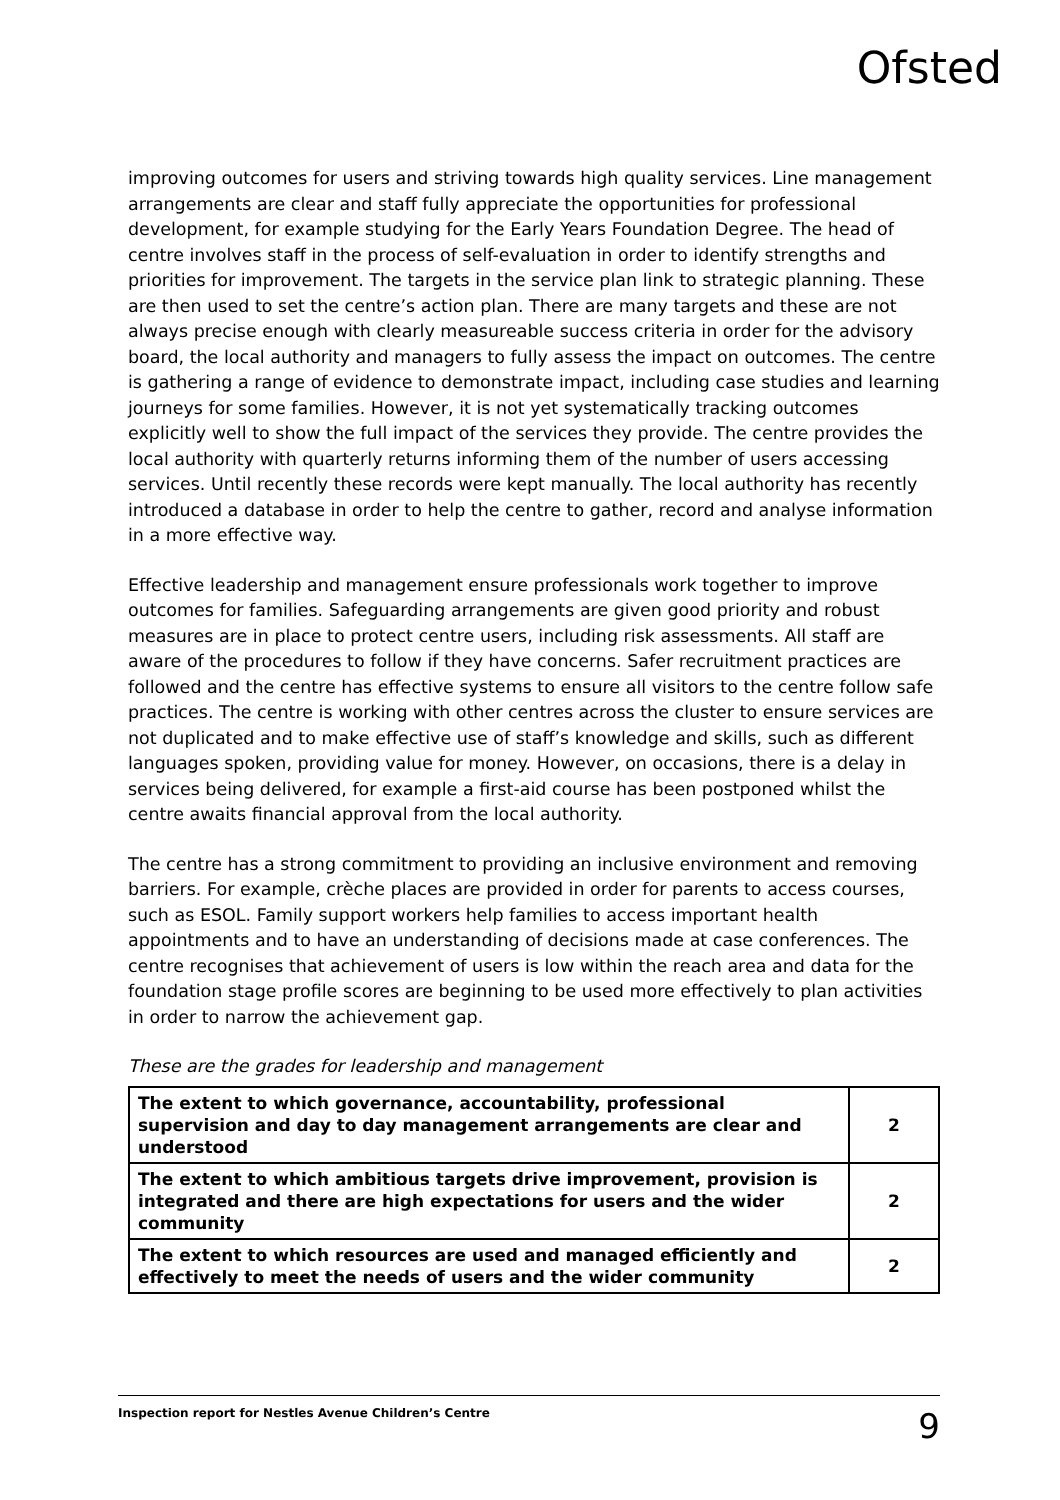Ofsted
improving outcomes for users and striving towards high quality services. Line management arrangements are clear and staff fully appreciate the opportunities for professional development, for example studying for the Early Years Foundation Degree. The head of centre involves staff in the process of self-evaluation in order to identify strengths and priorities for improvement. The targets in the service plan link to strategic planning. These are then used to set the centre’s action plan. There are many targets and these are not always precise enough with clearly measureable success criteria in order for the advisory board, the local authority and managers to fully assess the impact on outcomes. The centre is gathering a range of evidence to demonstrate impact, including case studies and learning journeys for some families. However, it is not yet systematically tracking outcomes explicitly well to show the full impact of the services they provide. The centre provides the local authority with quarterly returns informing them of the number of users accessing services. Until recently these records were kept manually. The local authority has recently introduced a database in order to help the centre to gather, record and analyse information in a more effective way.
Effective leadership and management ensure professionals work together to improve outcomes for families. Safeguarding arrangements are given good priority and robust measures are in place to protect centre users, including risk assessments. All staff are aware of the procedures to follow if they have concerns. Safer recruitment practices are followed and the centre has effective systems to ensure all visitors to the centre follow safe practices. The centre is working with other centres across the cluster to ensure services are not duplicated and to make effective use of staff’s knowledge and skills, such as different languages spoken, providing value for money. However, on occasions, there is a delay in services being delivered, for example a first-aid course has been postponed whilst the centre awaits financial approval from the local authority.
The centre has a strong commitment to providing an inclusive environment and removing barriers. For example, crèche places are provided in order for parents to access courses, such as ESOL. Family support workers help families to access important health appointments and to have an understanding of decisions made at case conferences. The centre recognises that achievement of users is low within the reach area and data for the foundation stage profile scores are beginning to be used more effectively to plan activities in order to narrow the achievement gap.
These are the grades for leadership and management
| The extent to which governance, accountability, professional supervision and day to day management arrangements are clear and understood | 2 |
| The extent to which ambitious targets drive improvement, provision is integrated and there are high expectations for users and the wider community | 2 |
| The extent to which resources are used and managed efficiently and effectively to meet the needs of users and the wider community | 2 |
Inspection report for Nestles Avenue Children’s Centre 9